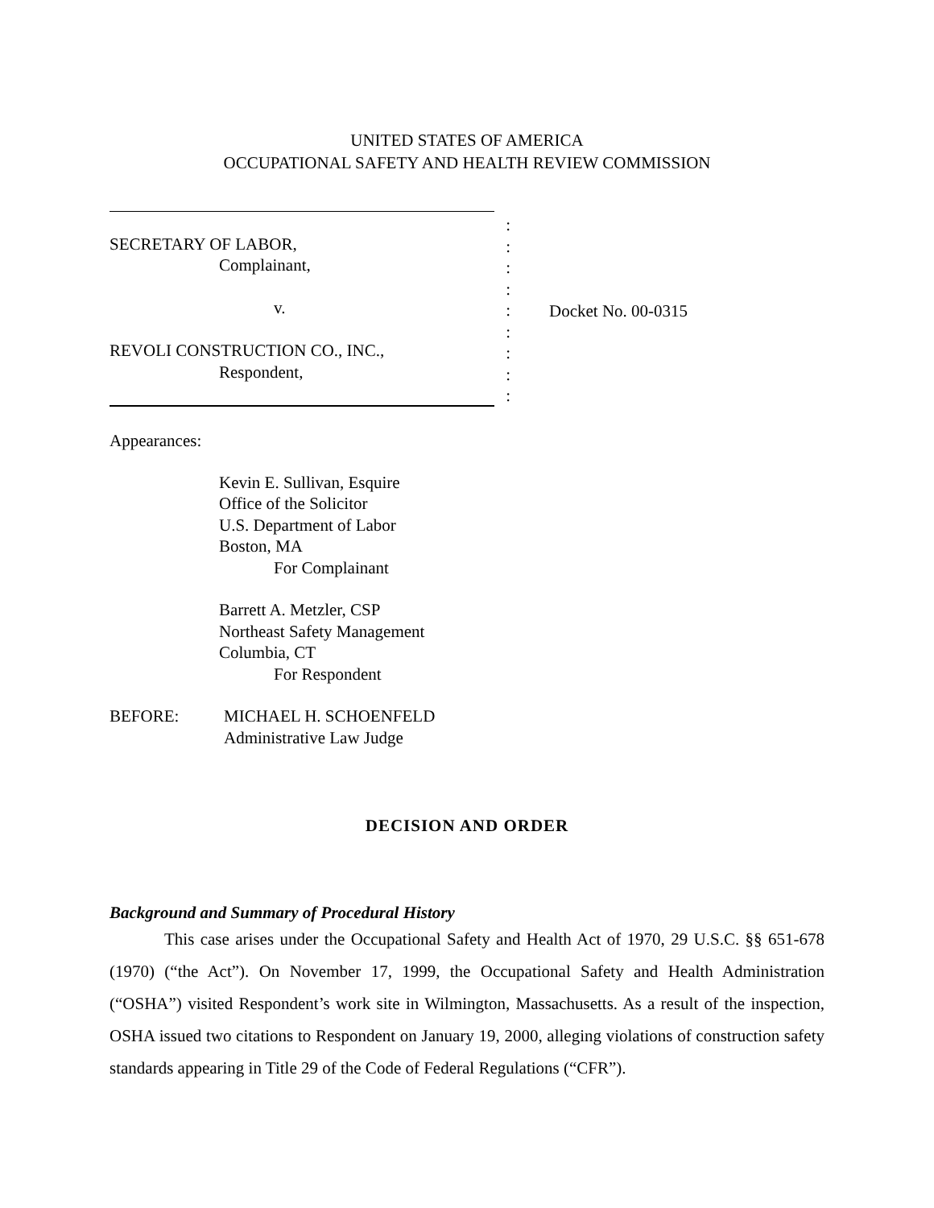UNITED STATES OF AMERICA
OCCUPATIONAL SAFETY AND HEALTH REVIEW COMMISSION
SECRETARY OF LABOR,
Complainant,
v.
REVOLI CONSTRUCTION CO., INC.,
Respondent,
:
:
:
:
:
:
:
:
:
Docket No. 00-0315
Appearances:
Kevin E. Sullivan, Esquire
Office of the Solicitor
U.S. Department of Labor
Boston, MA
For Complainant
Barrett A. Metzler, CSP
Northeast Safety Management
Columbia, CT
For Respondent
BEFORE: MICHAEL H. SCHOENFELD
Administrative Law Judge
DECISION AND ORDER
Background and Summary of Procedural History
This case arises under the Occupational Safety and Health Act of 1970, 29 U.S.C. §§ 651-678 (1970) (“the Act”). On November 17, 1999, the Occupational Safety and Health Administration (“OSHA”) visited Respondent’s work site in Wilmington, Massachusetts. As a result of the inspection, OSHA issued two citations to Respondent on January 19, 2000, alleging violations of construction safety standards appearing in Title 29 of the Code of Federal Regulations (“CFR”).